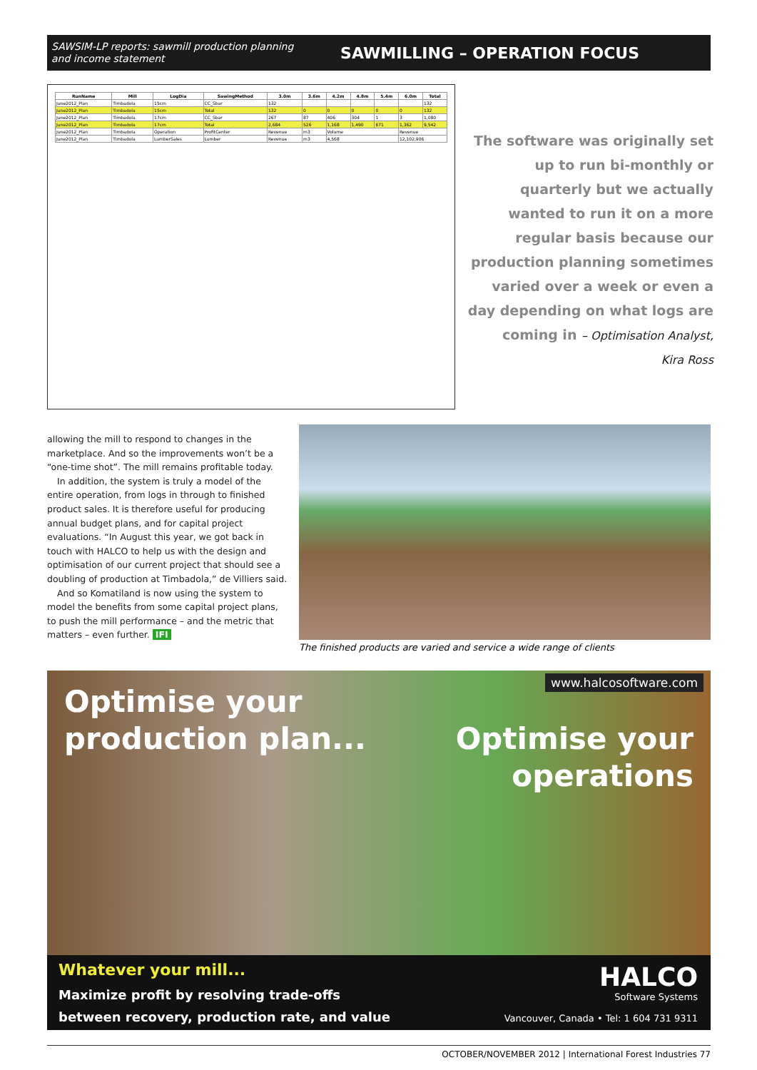SAWSIM-LP reports: sawmill production planning
and income statement
SAWMILLING – OPERATION FOCUS
| RunName | Mill | LogDia | SawingMethod | 3.0m | 3.6m | 4.2m | 4.8m | 5.4m | 6.0m | Total |
| --- | --- | --- | --- | --- | --- | --- | --- | --- | --- | --- |
| June2012_Plan | Timbadola | 15cm | CC_Sbar | 132 | | | | | | 132 |
| June2012_Plan | Timbadola | 15cm | Total | 132 | 0 | 0 | 0 | 0 | 0 | 132 |
| June2012_Plan | Timbadola | 17cm | CC_Sbar | 267 | 87 | 406 | 304 | 1 | 3 | 1,080 |
| June2012_Plan | Timbadola | 17cm | Total | 2,684 | 526 | 1,168 | 1,490 | 671 | 1,362 | 9,542 |
| June2012_Plan | Timbadola | Operation | ProfitCenter | Revenue | m3 | Volume | | | Revenue | |
| June2012_Plan | Timbadola | LumberSales | Lumber | Revenue | m3 | 4,568 | | | 12,102,906 | |
The software was originally set up to run bi-monthly or quarterly but we actually wanted to run it on a more regular basis because our production planning sometimes varied over a week or even a day depending on what logs are coming in – Optimisation Analyst,
Kira Ross
allowing the mill to respond to changes in the marketplace. And so the improvements won’t be a “one-time shot”. The mill remains profitable today.
In addition, the system is truly a model of the entire operation, from logs in through to finished product sales. It is therefore useful for producing annual budget plans, and for capital project evaluations. “In August this year, we got back in touch with HALCO to help us with the design and optimisation of our current project that should see a doubling of production at Timbadola,” de Villiers said.
And so Komatiland is now using the system to model the benefits from some capital project plans, to push the mill performance – and the metric that matters – even further. IFI
The finished products are varied and service a wide range of clients
Optimise your
production plan...
www.halcosoftware.com
Optimise your
operations
Whatever your mill...
Maximize profit by resolving trade-offs
between recovery, production rate, and value
HALCO
Software Systems
Vancouver, Canada • Tel: 1 604 731 9311
OCTOBER/NOVEMBER 2012 | International Forest Industries 77